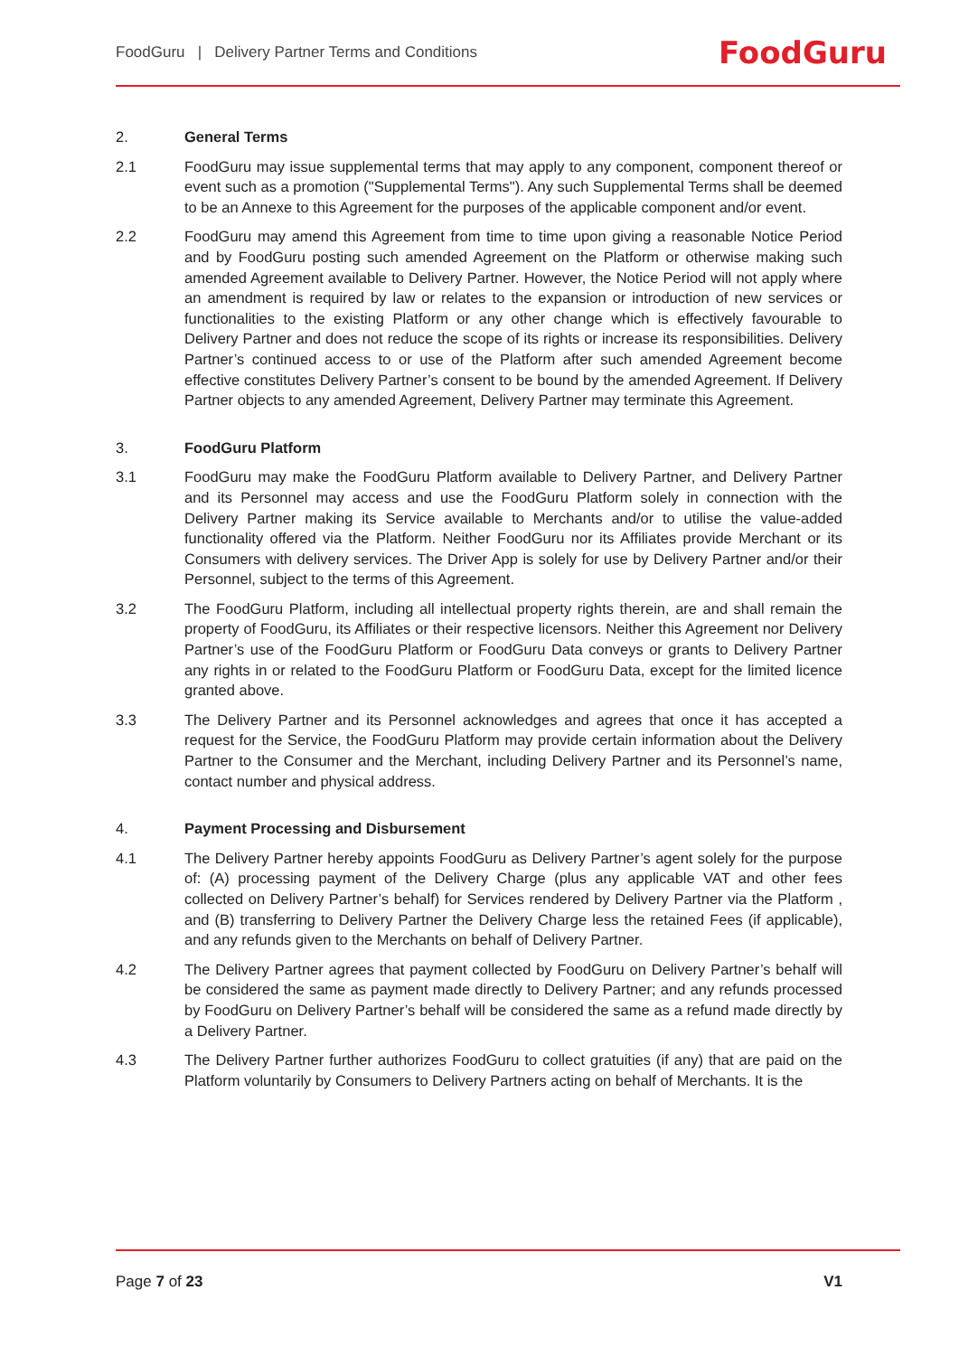FoodGuru | Delivery Partner Terms and Conditions FoodGuru
2. General Terms
2.1 FoodGuru may issue supplemental terms that may apply to any component, component thereof or event such as a promotion ("Supplemental Terms"). Any such Supplemental Terms shall be deemed to be an Annexe to this Agreement for the purposes of the applicable component and/or event.
2.2 FoodGuru may amend this Agreement from time to time upon giving a reasonable Notice Period and by FoodGuru posting such amended Agreement on the Platform or otherwise making such amended Agreement available to Delivery Partner. However, the Notice Period will not apply where an amendment is required by law or relates to the expansion or introduction of new services or functionalities to the existing Platform or any other change which is effectively favourable to Delivery Partner and does not reduce the scope of its rights or increase its responsibilities. Delivery Partner’s continued access to or use of the Platform after such amended Agreement become effective constitutes Delivery Partner’s consent to be bound by the amended Agreement. If Delivery Partner objects to any amended Agreement, Delivery Partner may terminate this Agreement.
3. FoodGuru Platform
3.1 FoodGuru may make the FoodGuru Platform available to Delivery Partner, and Delivery Partner and its Personnel may access and use the FoodGuru Platform solely in connection with the Delivery Partner making its Service available to Merchants and/or to utilise the value-added functionality offered via the Platform. Neither FoodGuru nor its Affiliates provide Merchant or its Consumers with delivery services. The Driver App is solely for use by Delivery Partner and/or their Personnel, subject to the terms of this Agreement.
3.2 The FoodGuru Platform, including all intellectual property rights therein, are and shall remain the property of FoodGuru, its Affiliates or their respective licensors. Neither this Agreement nor Delivery Partner’s use of the FoodGuru Platform or FoodGuru Data conveys or grants to Delivery Partner any rights in or related to the FoodGuru Platform or FoodGuru Data, except for the limited licence granted above.
3.3 The Delivery Partner and its Personnel acknowledges and agrees that once it has accepted a request for the Service, the FoodGuru Platform may provide certain information about the Delivery Partner to the Consumer and the Merchant, including Delivery Partner and its Personnel’s name, contact number and physical address.
4. Payment Processing and Disbursement
4.1 The Delivery Partner hereby appoints FoodGuru as Delivery Partner’s agent solely for the purpose of: (A) processing payment of the Delivery Charge (plus any applicable VAT and other fees collected on Delivery Partner’s behalf) for Services rendered by Delivery Partner via the Platform , and (B) transferring to Delivery Partner the Delivery Charge less the retained Fees (if applicable), and any refunds given to the Merchants on behalf of Delivery Partner.
4.2 The Delivery Partner agrees that payment collected by FoodGuru on Delivery Partner’s behalf will be considered the same as payment made directly to Delivery Partner; and any refunds processed by FoodGuru on Delivery Partner’s behalf will be considered the same as a refund made directly by a Delivery Partner.
4.3 The Delivery Partner further authorizes FoodGuru to collect gratuities (if any) that are paid on the Platform voluntarily by Consumers to Delivery Partners acting on behalf of Merchants. It is the
Page 7 of 23 V1